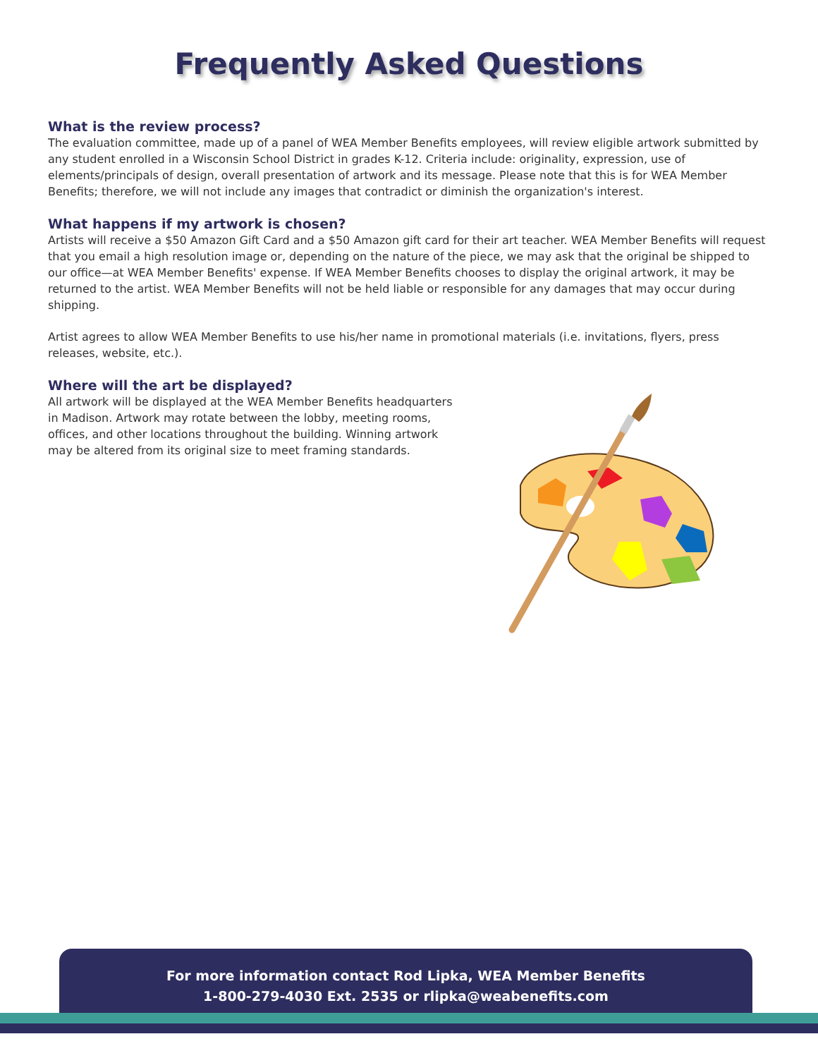Frequently Asked Questions
What is the review process?
The evaluation committee, made up of a panel of WEA Member Benefits employees, will review eligible artwork submitted by any student enrolled in a Wisconsin School District in grades K-12. Criteria include: originality, expression, use of elements/principals of design, overall presentation of artwork and its message. Please note that this is for WEA Member Benefits; therefore, we will not include any images that contradict or diminish the organization's interest.
What happens if my artwork is chosen?
Artists will receive a $50 Amazon Gift Card and a $50 Amazon gift card for their art teacher. WEA Member Benefits will request that you email a high resolution image or, depending on the nature of the piece, we may ask that the original be shipped to our office—at WEA Member Benefits' expense. If WEA Member Benefits chooses to display the original artwork, it may be returned to the artist. WEA Member Benefits will not be held liable or responsible for any damages that may occur during shipping.
Artist agrees to allow WEA Member Benefits to use his/her name in promotional materials (i.e. invitations, flyers, press releases, website, etc.).
Where will the art be displayed?
All artwork will be displayed at the WEA Member Benefits headquarters in Madison. Artwork may rotate between the lobby, meeting rooms, offices, and other locations throughout the building. Winning artwork may be altered from its original size to meet framing standards.
For more information contact Rod Lipka, WEA Member Benefits
1-800-279-4030 Ext. 2535 or rlipka@weabenefits.com